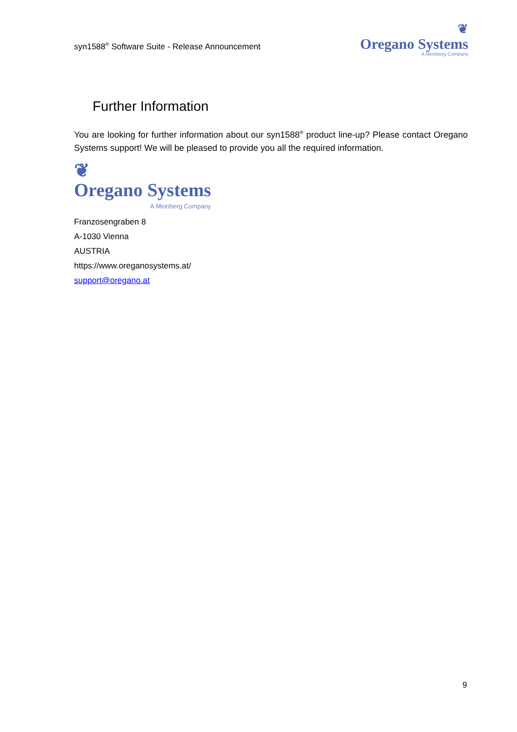syn1588<sup>®</sup> Software Suite - Release Announcement
❦
Oregano Systems
A Meinberg Company
Further Information
You are looking for further information about our syn1588<sup>®</sup> product line-up? Please contact Oregano Systems support! We will be pleased to provide you all the required information.
❦
Oregano Systems
A Meinberg Company
Franzosengraben 8
A-1030 Vienna
AUSTRIA
https://www.oreganosystems.at/
support@oregano.at
9